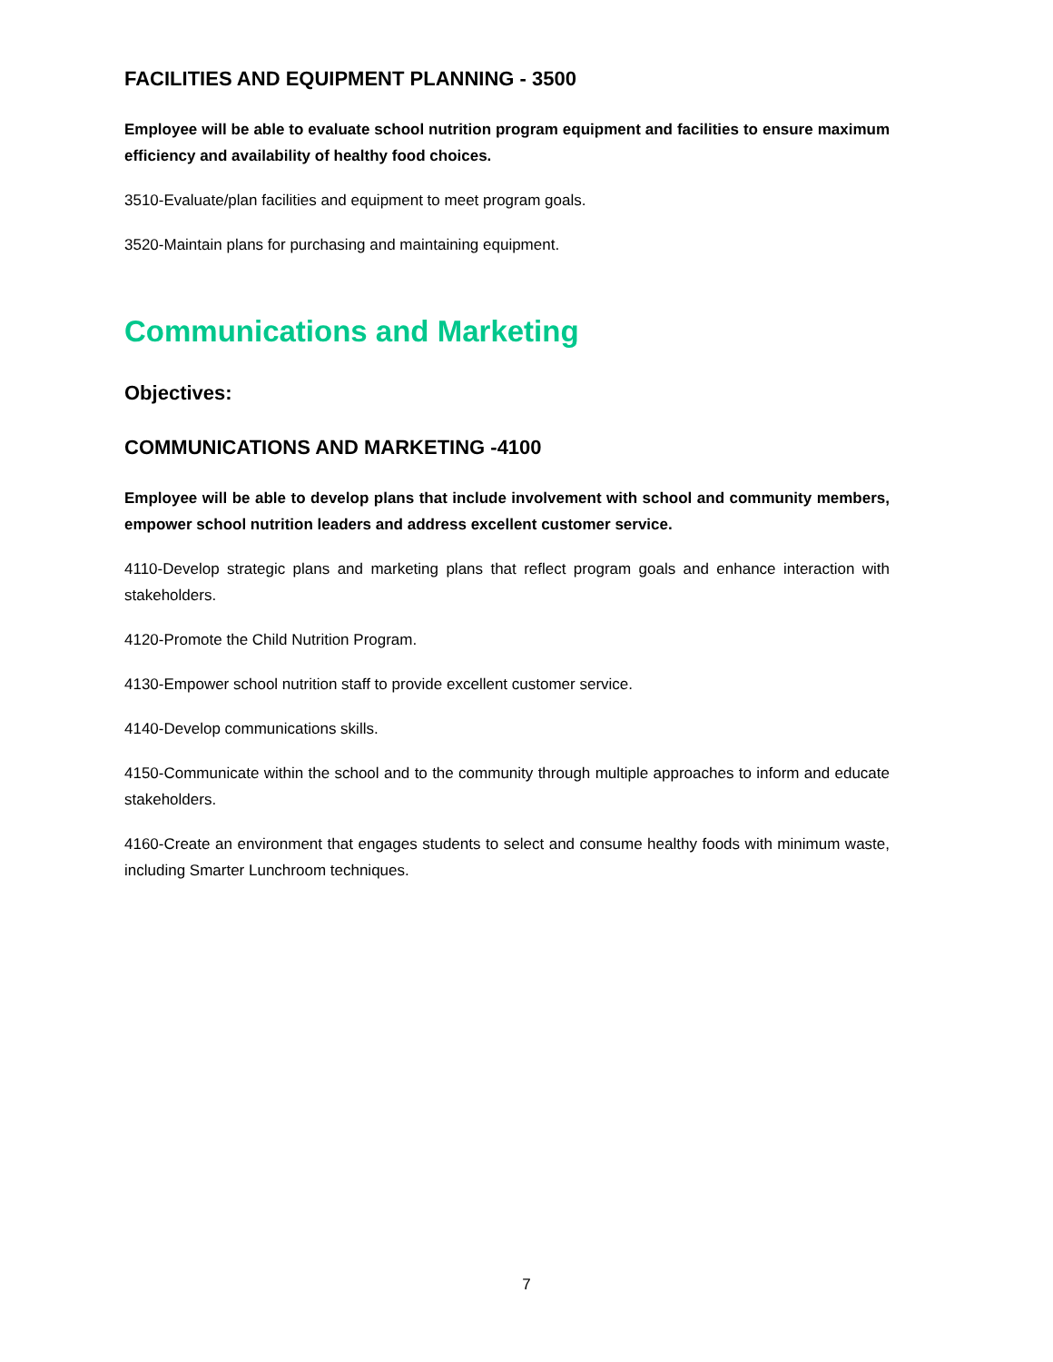FACILITIES AND EQUIPMENT PLANNING - 3500
Employee will be able to evaluate school nutrition program equipment and facilities to ensure maximum efficiency and availability of healthy food choices.
3510-Evaluate/plan facilities and equipment to meet program goals.
3520-Maintain plans for purchasing and maintaining equipment.
Communications and Marketing
Objectives:
COMMUNICATIONS AND MARKETING -4100
Employee will be able to develop plans that include involvement with school and community members, empower school nutrition leaders and address excellent customer service.
4110-Develop strategic plans and marketing plans that reflect program goals and enhance interaction with stakeholders.
4120-Promote the Child Nutrition Program.
4130-Empower school nutrition staff to provide excellent customer service.
4140-Develop communications skills.
4150-Communicate within the school and to the community through multiple approaches to inform and educate stakeholders.
4160-Create an environment that engages students to select and consume healthy foods with minimum waste, including Smarter Lunchroom techniques.
7